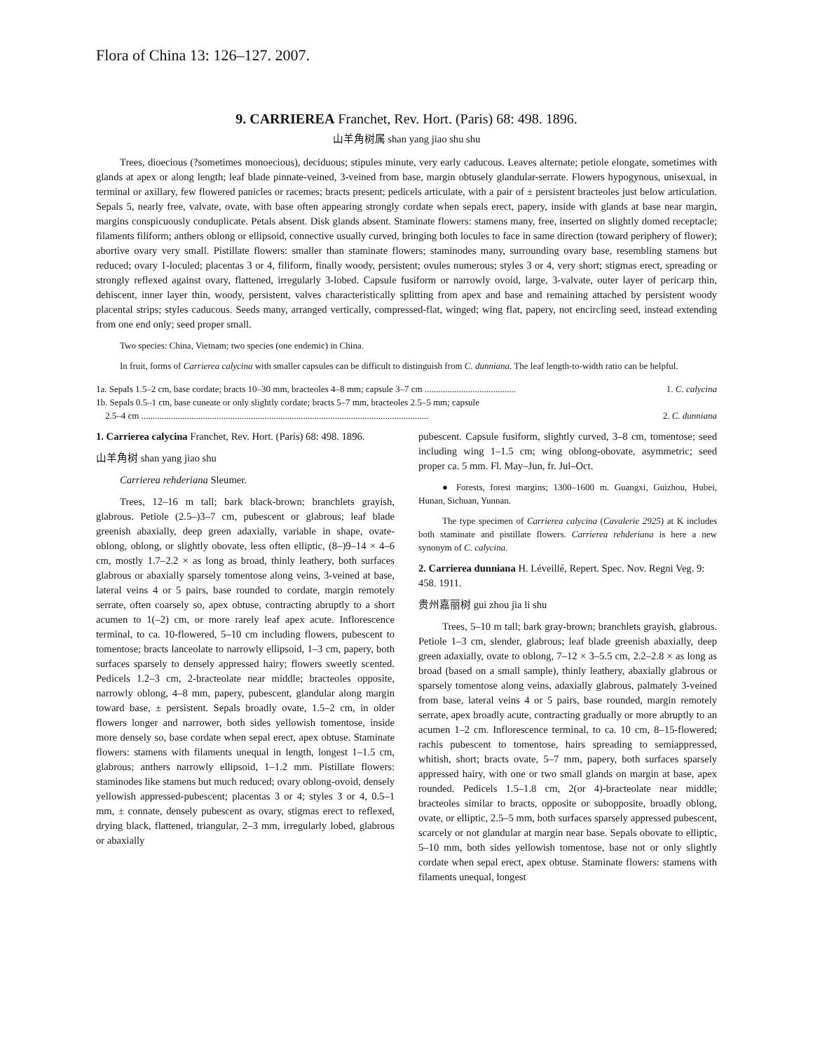Flora of China 13: 126–127. 2007.
9. CARRIEREA Franchet, Rev. Hort. (Paris) 68: 498. 1896.
山羊角树属 shan yang jiao shu shu
Trees, dioecious (?sometimes monoecious), deciduous; stipules minute, very early caducous. Leaves alternate; petiole elongate, sometimes with glands at apex or along length; leaf blade pinnate-veined, 3-veined from base, margin obtusely glandular-serrate. Flowers hypogynous, unisexual, in terminal or axillary, few flowered panicles or racemes; bracts present; pedicels articulate, with a pair of ± persistent bracteoles just below articulation. Sepals 5, nearly free, valvate, ovate, with base often appearing strongly cordate when sepals erect, papery, inside with glands at base near margin, margins conspicuously conduplicate. Petals absent. Disk glands absent. Staminate flowers: stamens many, free, inserted on slightly domed receptacle; filaments filiform; anthers oblong or ellipsoid, connective usually curved, bringing both locules to face in same direction (toward periphery of flower); abortive ovary very small. Pistillate flowers: smaller than staminate flowers; staminodes many, surrounding ovary base, resembling stamens but reduced; ovary 1-loculed; placentas 3 or 4, filiform, finally woody, persistent; ovules numerous; styles 3 or 4, very short; stigmas erect, spreading or strongly reflexed against ovary, flattened, irregularly 3-lobed. Capsule fusiform or narrowly ovoid, large, 3-valvate, outer layer of pericarp thin, dehiscent, inner layer thin, woody, persistent, valves characteristically splitting from apex and base and remaining attached by persistent woody placental strips; styles caducous. Seeds many, arranged vertically, compressed-flat, winged; wing flat, papery, not encircling seed, instead extending from one end only; seed proper small.
Two species: China, Vietnam; two species (one endemic) in China.
In fruit, forms of Carrierea calycina with smaller capsules can be difficult to distinguish from C. dunniana. The leaf length-to-width ratio can be helpful.
1a. Sepals 1.5–2 cm, base cordate; bracts 10–30 mm, bracteoles 4–8 mm; capsule 3–7 cm ........................................ 1. C. calycina
1b. Sepals 0.5–1 cm, base cuneate or only slightly cordate; bracts 5–7 mm, bracteoles 2.5–5 mm; capsule
2.5–4 cm .............................................................................................................................. 2. C. dunniana
1. Carrierea calycina Franchet, Rev. Hort. (Paris) 68: 498. 1896.
山羊角树 shan yang jiao shu
Carrierea rehderiana Sleumer.
Trees, 12–16 m tall; bark black-brown; branchlets grayish, glabrous. Petiole (2.5–)3–7 cm, pubescent or glabrous; leaf blade greenish abaxially, deep green adaxially, variable in shape, ovate-oblong, oblong, or slightly obovate, less often elliptic, (8–)9–14 × 4–6 cm, mostly 1.7–2.2 × as long as broad, thinly leathery, both surfaces glabrous or abaxially sparsely tomentose along veins, 3-veined at base, lateral veins 4 or 5 pairs, base rounded to cordate, margin remotely serrate, often coarsely so, apex obtuse, contracting abruptly to a short acumen to 1(–2) cm, or more rarely leaf apex acute. Inflorescence terminal, to ca. 10-flowered, 5–10 cm including flowers, pubescent to tomentose; bracts lanceolate to narrowly ellipsoid, 1–3 cm, papery, both surfaces sparsely to densely appressed hairy; flowers sweetly scented. Pedicels 1.2–3 cm, 2-bracteolate near middle; bracteoles opposite, narrowly oblong, 4–8 mm, papery, pubescent, glandular along margin toward base, ± persistent. Sepals broadly ovate, 1.5–2 cm, in older flowers longer and narrower, both sides yellowish tomentose, inside more densely so, base cordate when sepal erect, apex obtuse. Staminate flowers: stamens with filaments unequal in length, longest 1–1.5 cm, glabrous; anthers narrowly ellipsoid, 1–1.2 mm. Pistillate flowers: staminodes like stamens but much reduced; ovary oblong-ovoid, densely yellowish appressed-pubescent; placentas 3 or 4; styles 3 or 4, 0.5–1 mm, ± connate, densely pubescent as ovary, stigmas erect to reflexed, drying black, flattened, triangular, 2–3 mm, irregularly lobed, glabrous or abaxially
pubescent. Capsule fusiform, slightly curved, 3–8 cm, tomentose; seed including wing 1–1.5 cm; wing oblong-obovate, asymmetric; seed proper ca. 5 mm. Fl. May–Jun, fr. Jul–Oct.
● Forests, forest margins; 1300–1600 m. Guangxi, Guizhou, Hubei, Hunan, Sichuan, Yunnan.
The type specimen of Carrierea calycina (Cavalerie 2925) at K includes both staminate and pistillate flowers. Carrierea rehderiana is here a new synonym of C. calycina.
2. Carrierea dunniana H. Léveillé, Repert. Spec. Nov. Regni Veg. 9: 458. 1911.
贵州嘉丽树 gui zhou jia li shu
Trees, 5–10 m tall; bark gray-brown; branchlets grayish, glabrous. Petiole 1–3 cm, slender, glabrous; leaf blade greenish abaxially, deep green adaxially, ovate to oblong, 7–12 × 3–5.5 cm, 2.2–2.8 × as long as broad (based on a small sample), thinly leathery, abaxially glabrous or sparsely tomentose along veins, adaxially glabrous, palmately 3-veined from base, lateral veins 4 or 5 pairs, base rounded, margin remotely serrate, apex broadly acute, contracting gradually or more abruptly to an acumen 1–2 cm. Inflorescence terminal, to ca. 10 cm, 8–15-flowered; rachis pubescent to tomentose, hairs spreading to semiappressed, whitish, short; bracts ovate, 5–7 mm, papery, both surfaces sparsely appressed hairy, with one or two small glands on margin at base, apex rounded. Pedicels 1.5–1.8 cm, 2(or 4)-bracteolate near middle; bracteoles similar to bracts, opposite or subopposite, broadly oblong, ovate, or elliptic, 2.5–5 mm, both surfaces sparsely appressed pubescent, scarcely or not glandular at margin near base. Sepals obovate to elliptic, 5–10 mm, both sides yellowish tomentose, base not or only slightly cordate when sepal erect, apex obtuse. Staminate flowers: stamens with filaments unequal, longest